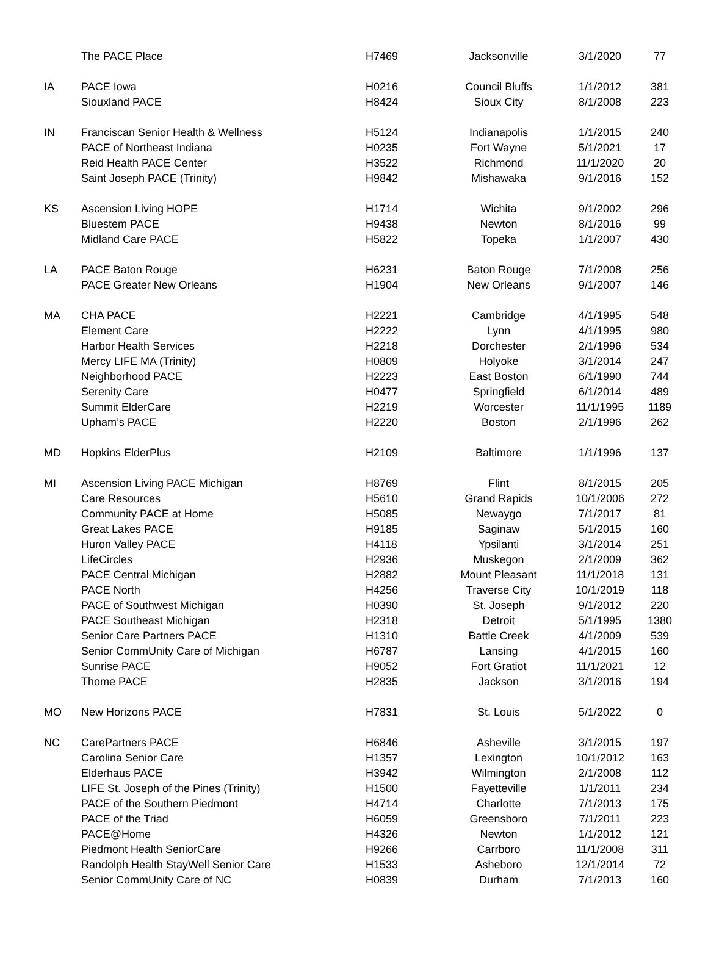| | The PACE Place | H7469 | Jacksonville | 3/1/2020 | 77 |
| IA | PACE Iowa | H0216 | Council Bluffs | 1/1/2012 | 381 |
| | Siouxland PACE | H8424 | Sioux City | 8/1/2008 | 223 |
| IN | Franciscan Senior Health & Wellness | H5124 | Indianapolis | 1/1/2015 | 240 |
| | PACE of Northeast Indiana | H0235 | Fort Wayne | 5/1/2021 | 17 |
| | Reid Health PACE Center | H3522 | Richmond | 11/1/2020 | 20 |
| | Saint Joseph PACE (Trinity) | H9842 | Mishawaka | 9/1/2016 | 152 |
| KS | Ascension Living HOPE | H1714 | Wichita | 9/1/2002 | 296 |
| | Bluestem PACE | H9438 | Newton | 8/1/2016 | 99 |
| | Midland Care PACE | H5822 | Topeka | 1/1/2007 | 430 |
| LA | PACE Baton Rouge | H6231 | Baton Rouge | 7/1/2008 | 256 |
| | PACE Greater New Orleans | H1904 | New Orleans | 9/1/2007 | 146 |
| MA | CHA PACE | H2221 | Cambridge | 4/1/1995 | 548 |
| | Element Care | H2222 | Lynn | 4/1/1995 | 980 |
| | Harbor Health Services | H2218 | Dorchester | 2/1/1996 | 534 |
| | Mercy LIFE MA (Trinity) | H0809 | Holyoke | 3/1/2014 | 247 |
| | Neighborhood PACE | H2223 | East Boston | 6/1/1990 | 744 |
| | Serenity Care | H0477 | Springfield | 6/1/2014 | 489 |
| | Summit ElderCare | H2219 | Worcester | 11/1/1995 | 1189 |
| | Upham’s PACE | H2220 | Boston | 2/1/1996 | 262 |
| MD | Hopkins ElderPlus | H2109 | Baltimore | 1/1/1996 | 137 |
| MI | Ascension Living PACE Michigan | H8769 | Flint | 8/1/2015 | 205 |
| | Care Resources | H5610 | Grand Rapids | 10/1/2006 | 272 |
| | Community PACE at Home | H5085 | Newaygo | 7/1/2017 | 81 |
| | Great Lakes PACE | H9185 | Saginaw | 5/1/2015 | 160 |
| | Huron Valley PACE | H4118 | Ypsilanti | 3/1/2014 | 251 |
| | LifeCircles | H2936 | Muskegon | 2/1/2009 | 362 |
| | PACE Central Michigan | H2882 | Mount Pleasant | 11/1/2018 | 131 |
| | PACE North | H4256 | Traverse City | 10/1/2019 | 118 |
| | PACE of Southwest Michigan | H0390 | St. Joseph | 9/1/2012 | 220 |
| | PACE Southeast Michigan | H2318 | Detroit | 5/1/1995 | 1380 |
| | Senior Care Partners PACE | H1310 | Battle Creek | 4/1/2009 | 539 |
| | Senior CommUnity Care of Michigan | H6787 | Lansing | 4/1/2015 | 160 |
| | Sunrise PACE | H9052 | Fort Gratiot | 11/1/2021 | 12 |
| | Thome PACE | H2835 | Jackson | 3/1/2016 | 194 |
| MO | New Horizons PACE | H7831 | St. Louis | 5/1/2022 | 0 |
| NC | CarePartners PACE | H6846 | Asheville | 3/1/2015 | 197 |
| | Carolina Senior Care | H1357 | Lexington | 10/1/2012 | 163 |
| | Elderhaus PACE | H3942 | Wilmington | 2/1/2008 | 112 |
| | LIFE St. Joseph of the Pines (Trinity) | H1500 | Fayetteville | 1/1/2011 | 234 |
| | PACE of the Southern Piedmont | H4714 | Charlotte | 7/1/2013 | 175 |
| | PACE of the Triad | H6059 | Greensboro | 7/1/2011 | 223 |
| | PACE@Home | H4326 | Newton | 1/1/2012 | 121 |
| | Piedmont Health SeniorCare | H9266 | Carrboro | 11/1/2008 | 311 |
| | Randolph Health StayWell Senior Care | H1533 | Asheboro | 12/1/2014 | 72 |
| | Senior CommUnity Care of NC | H0839 | Durham | 7/1/2013 | 160 |